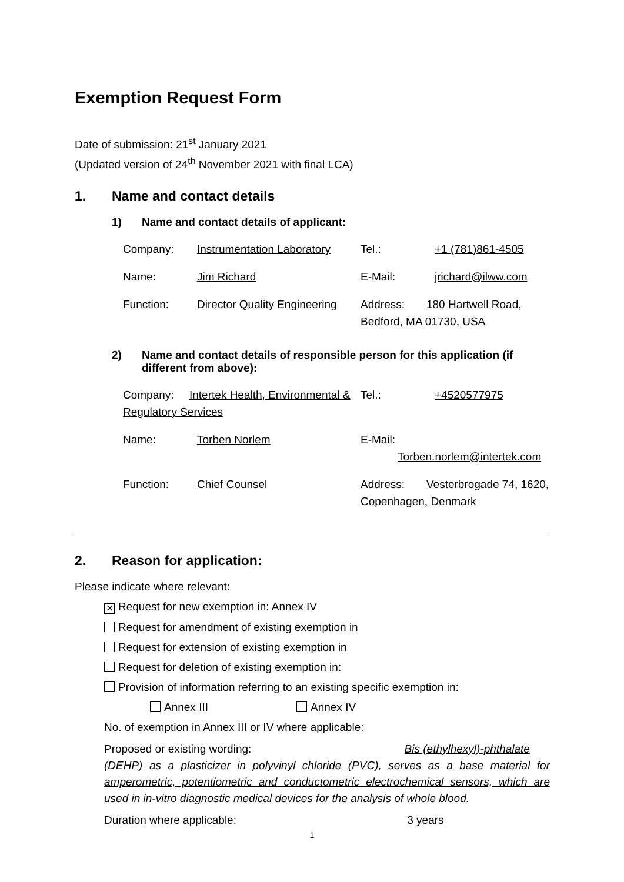Exemption Request Form
Date of submission: 21<sup>st</sup> January 2021
(Updated version of 24<sup>th</sup> November 2021 with final LCA)
1. Name and contact details
1) Name and contact details of applicant:
| Company: | Instrumentation Laboratory | Tel.: | +1 (781)861-4505 |
| Name: | Jim Richard | E-Mail: | jrichard@ilww.com |
| Function: | Director Quality Engineering | Address: 180 Hartwell Road, Bedford, MA 01730, USA | |
2) Name and contact details of responsible person for this application (if different from above):
| Company: Intertek Health, Environmental & Regulatory Services | | Tel.: | +4520577975 |
| Name: | Torben Norlem | E-Mail: Torben.norlem@intertek.com | |
| Function: | Chief Counsel | Address: Vesterbrogade 74, 1620, Copenhagen, Denmark | |
2. Reason for application:
Please indicate where relevant:
✕ Request for new exemption in: Annex IV
Request for amendment of existing exemption in
Request for extension of existing exemption in
Request for deletion of existing exemption in:
Provision of information referring to an existing specific exemption in:
Annex III Annex IV
No. of exemption in Annex III or IV where applicable:
Proposed or existing wording: Bis (ethylhexyl)-phthalate
(DEHP) as a plasticizer in polyvinyl chloride (PVC), serves as a base material for amperometric, potentiometric and conductometric electrochemical sensors, which are used in in-vitro diagnostic medical devices for the analysis of whole blood.
Duration where applicable: 3 years
1